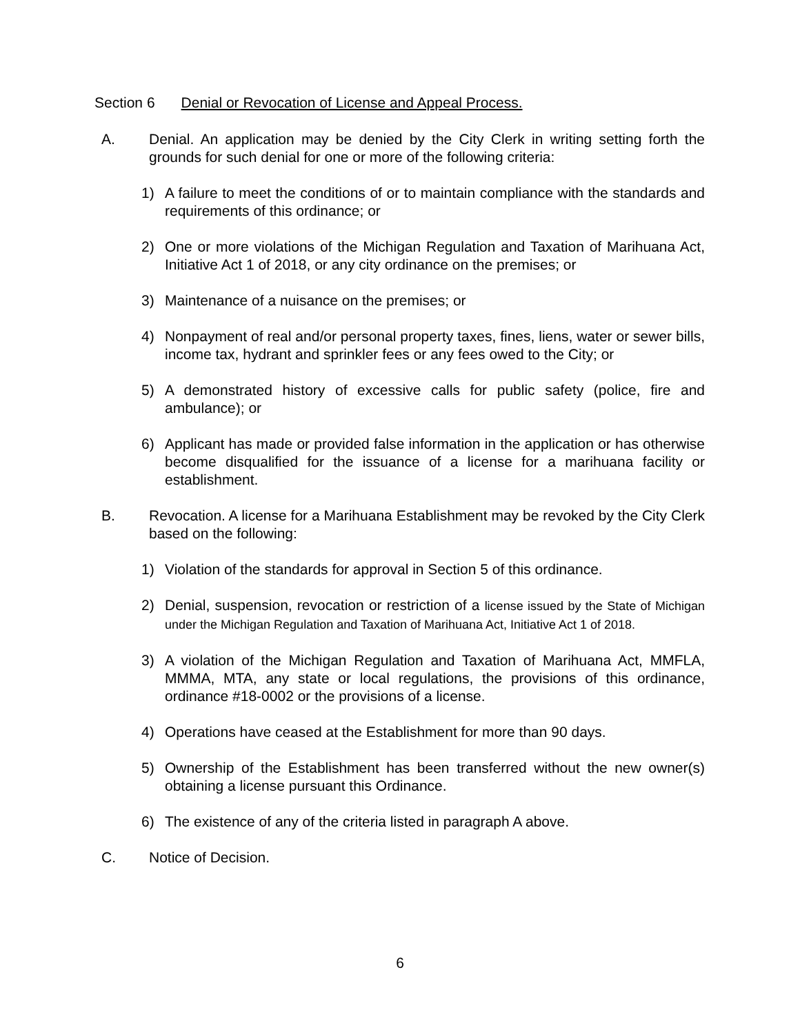Section 6 Denial or Revocation of License and Appeal Process.
A. Denial. An application may be denied by the City Clerk in writing setting forth the grounds for such denial for one or more of the following criteria:
1) A failure to meet the conditions of or to maintain compliance with the standards and requirements of this ordinance; or
2) One or more violations of the Michigan Regulation and Taxation of Marihuana Act, Initiative Act 1 of 2018, or any city ordinance on the premises; or
3) Maintenance of a nuisance on the premises; or
4) Nonpayment of real and/or personal property taxes, fines, liens, water or sewer bills, income tax, hydrant and sprinkler fees or any fees owed to the City; or
5) A demonstrated history of excessive calls for public safety (police, fire and ambulance); or
6) Applicant has made or provided false information in the application or has otherwise become disqualified for the issuance of a license for a marihuana facility or establishment.
B. Revocation. A license for a Marihuana Establishment may be revoked by the City Clerk based on the following:
1) Violation of the standards for approval in Section 5 of this ordinance.
2) Denial, suspension, revocation or restriction of a license issued by the State of Michigan under the Michigan Regulation and Taxation of Marihuana Act, Initiative Act 1 of 2018.
3) A violation of the Michigan Regulation and Taxation of Marihuana Act, MMFLA, MMMA, MTA, any state or local regulations, the provisions of this ordinance, ordinance #18-0002 or the provisions of a license.
4) Operations have ceased at the Establishment for more than 90 days.
5) Ownership of the Establishment has been transferred without the new owner(s) obtaining a license pursuant this Ordinance.
6) The existence of any of the criteria listed in paragraph A above.
C. Notice of Decision.
6